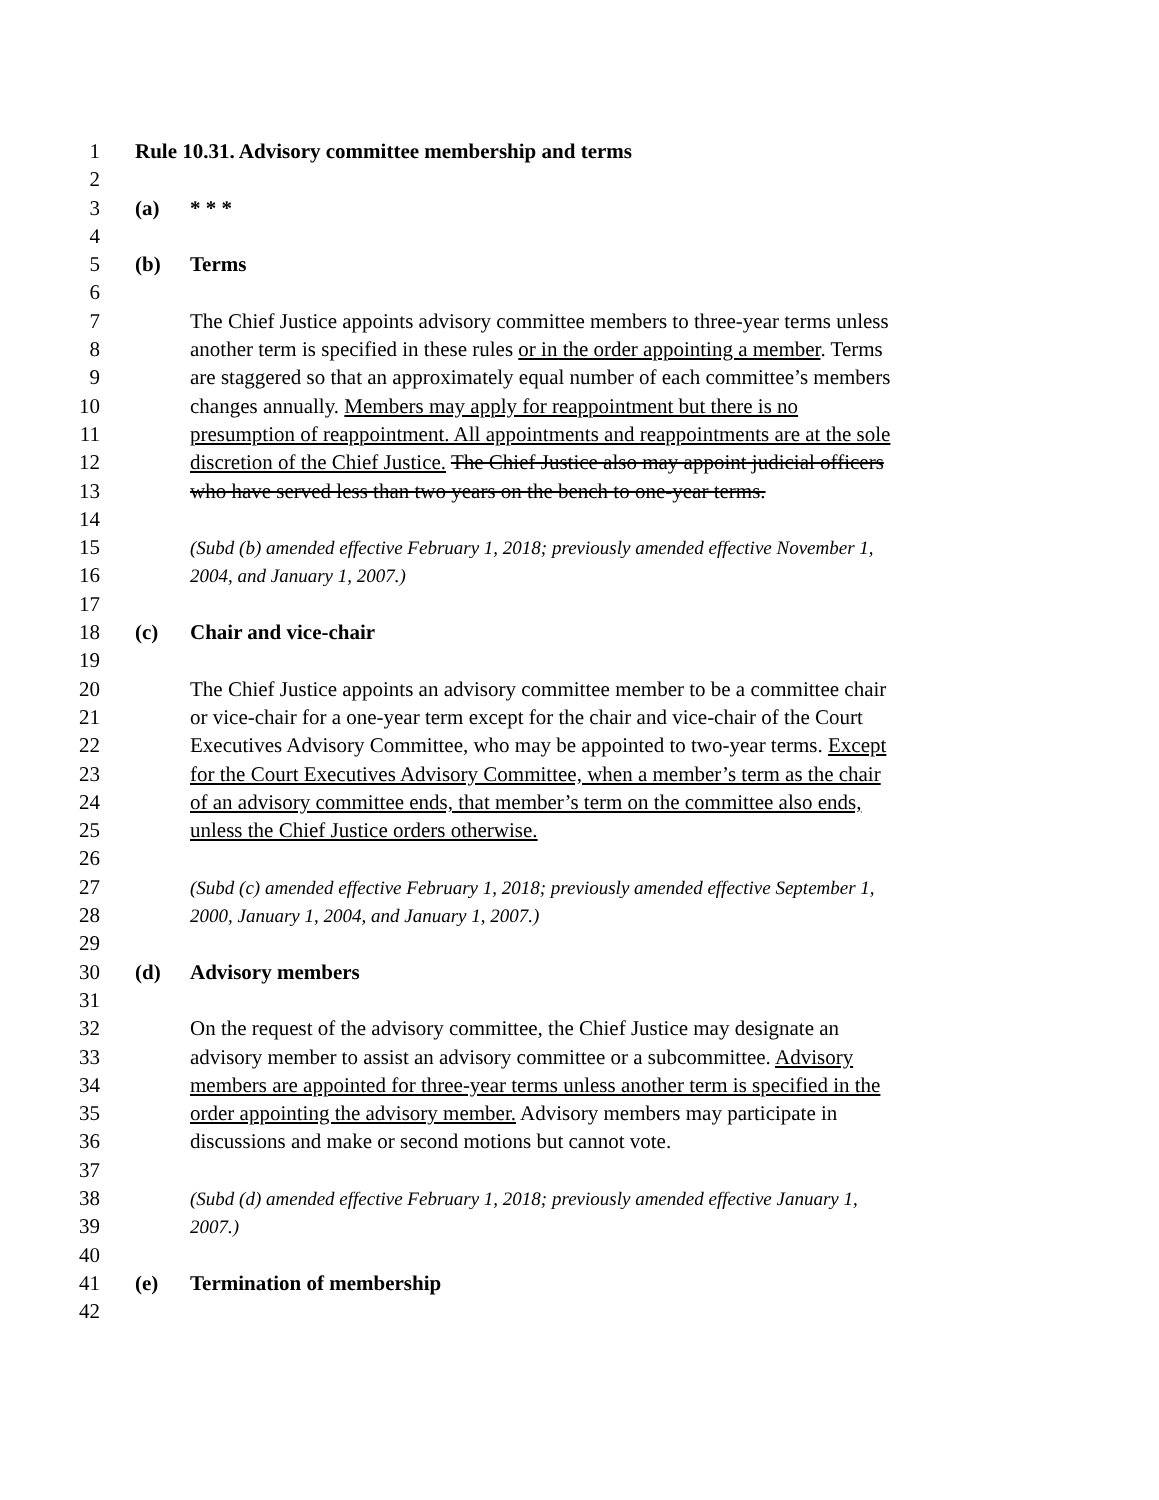1 Rule 10.31. Advisory committee membership and terms
2
3 (a) * * *
4
5 (b) Terms
6
7 The Chief Justice appoints advisory committee members to three-year terms unless
8 another term is specified in these rules or in the order appointing a member. Terms
9 are staggered so that an approximately equal number of each committee’s members
10 changes annually. Members may apply for reappointment but there is no
11 presumption of reappointment. All appointments and reappointments are at the sole
12 discretion of the Chief Justice. The Chief Justice also may appoint judicial officers
13 who have served less than two years on the bench to one-year terms.
14
15 (Subd (b) amended effective February 1, 2018; previously amended effective November 1,
16 2004, and January 1, 2007.)
17
18 (c) Chair and vice-chair
19
20 The Chief Justice appoints an advisory committee member to be a committee chair
21 or vice-chair for a one-year term except for the chair and vice-chair of the Court
22 Executives Advisory Committee, who may be appointed to two-year terms. Except
23 for the Court Executives Advisory Committee, when a member’s term as the chair
24 of an advisory committee ends, that member’s term on the committee also ends,
25 unless the Chief Justice orders otherwise.
26
27 (Subd (c) amended effective February 1, 2018; previously amended effective September 1,
28 2000, January 1, 2004, and January 1, 2007.)
29
30 (d) Advisory members
31
32 On the request of the advisory committee, the Chief Justice may designate an
33 advisory member to assist an advisory committee or a subcommittee. Advisory
34 members are appointed for three-year terms unless another term is specified in the
35 order appointing the advisory member. Advisory members may participate in
36 discussions and make or second motions but cannot vote.
37
38 (Subd (d) amended effective February 1, 2018; previously amended effective January 1,
39 2007.)
40
41 (e) Termination of membership
42